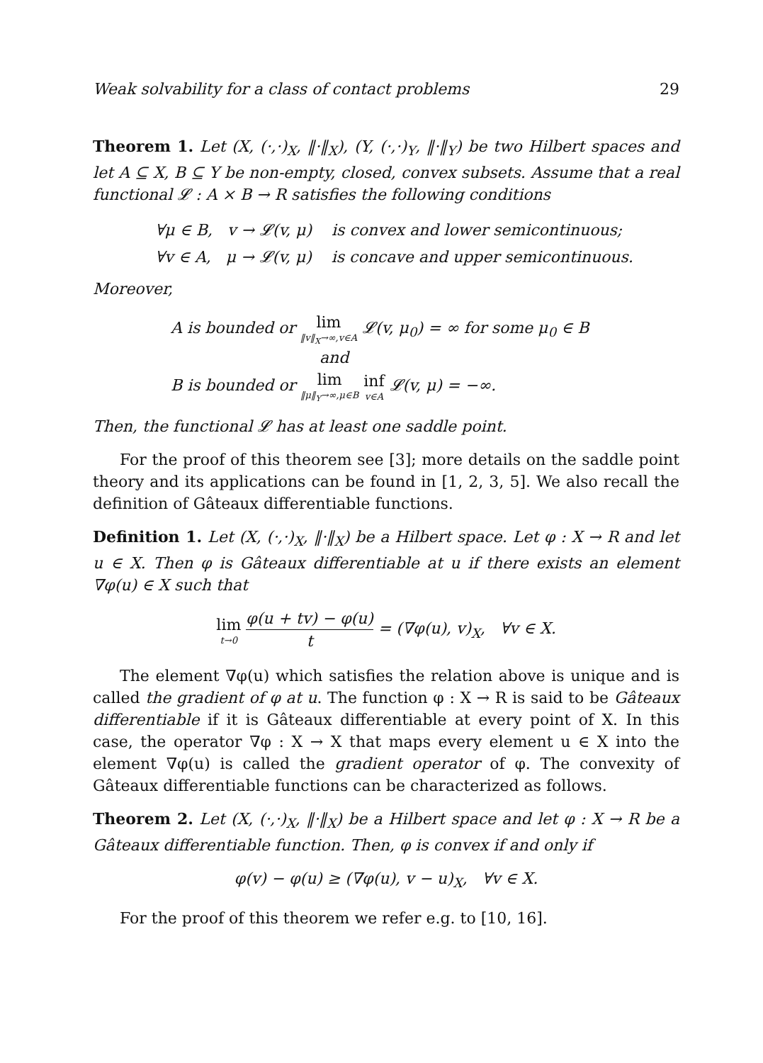Weak solvability for a class of contact problems 29
Theorem 1. Let (X, (·,·)<sub>X</sub>, ‖·‖<sub>X</sub>), (Y, (·,·)<sub>Y</sub>, ‖·‖<sub>Y</sub>) be two Hilbert spaces and let A ⊆ X, B ⊆ Y be non-empty, closed, convex subsets. Assume that a real functional 𝓛 : A × B → R satisfies the following conditions
∀μ ∈ B, v → 𝓛(v, μ) is convex and lower semicontinuous;
∀v ∈ A, μ → 𝓛(v, μ) is concave and upper semicontinuous.
Moreover,
A is bounded or lim ‖v‖<sub>X</sub>→∞,v∈A 𝓛(v, μ<sub>0</sub>) = ∞ for some μ<sub>0</sub> ∈ B
and
B is bounded or lim ‖μ‖<sub>Y</sub>→∞,μ∈B inf v∈A 𝓛(v, μ) = −∞.
Then, the functional 𝓛 has at least one saddle point.
For the proof of this theorem see [3]; more details on the saddle point theory and its applications can be found in [1, 2, 3, 5]. We also recall the definition of Gâteaux differentiable functions.
Definition 1. Let (X, (·,·)<sub>X</sub>, ‖·‖<sub>X</sub>) be a Hilbert space. Let φ : X → R and let u ∈ X. Then φ is Gâteaux differentiable at u if there exists an element ∇φ(u) ∈ X such that
lim t→0 φ(u + tv) − φ(u) t = (∇φ(u), v)<sub>X</sub>, ∀v ∈ X.
The element ∇φ(u) which satisfies the relation above is unique and is called the gradient of φ at u. The function φ : X → R is said to be Gâteaux differentiable if it is Gâteaux differentiable at every point of X. In this case, the operator ∇φ : X → X that maps every element u ∈ X into the element ∇φ(u) is called the gradient operator of φ. The convexity of Gâteaux differentiable functions can be characterized as follows.
Theorem 2. Let (X, (·,·)<sub>X</sub>, ‖·‖<sub>X</sub>) be a Hilbert space and let φ : X → R be a Gâteaux differentiable function. Then, φ is convex if and only if
φ(v) − φ(u) ≥ (∇φ(u), v − u)<sub>X</sub>, ∀v ∈ X.
For the proof of this theorem we refer e.g. to [10, 16].